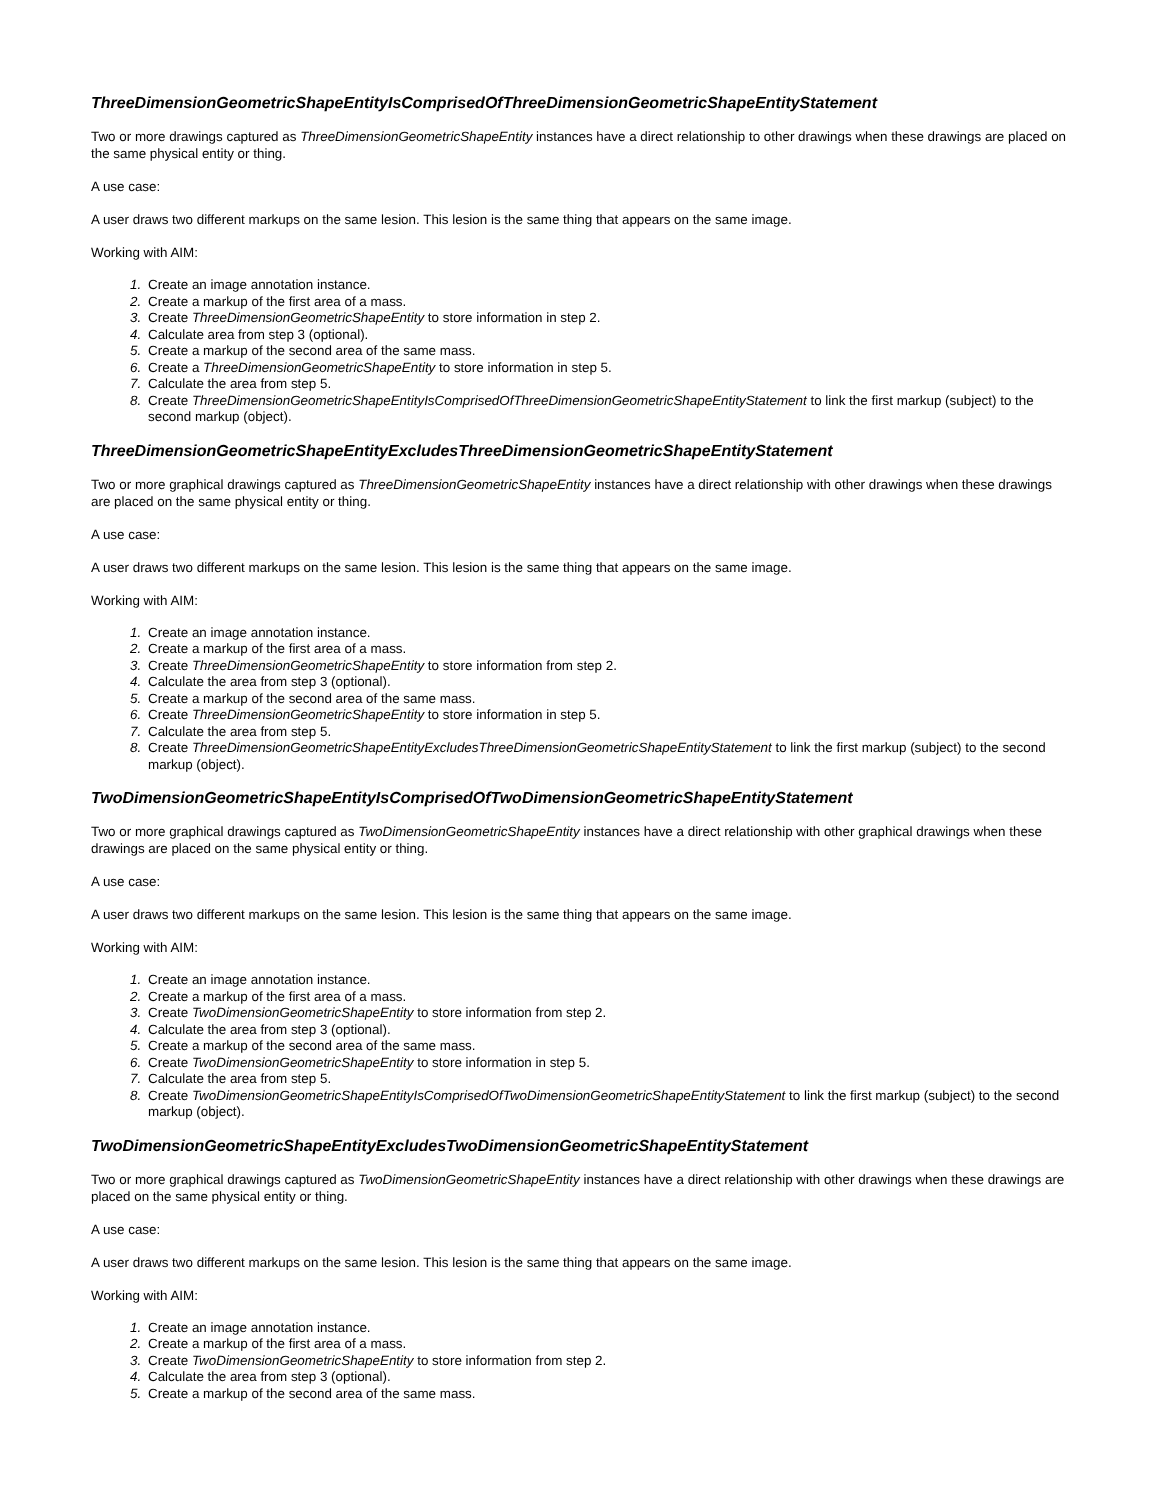ThreeDimensionGeometricShapeEntityIsComprisedOfThreeDimensionGeometricShapeEntityStatement
Two or more drawings captured as ThreeDimensionGeometricShapeEntity instances have a direct relationship to other drawings when these drawings are placed on the same physical entity or thing.
A use case:
A user draws two different markups on the same lesion. This lesion is the same thing that appears on the same image.
Working with AIM:
1. Create an image annotation instance.
2. Create a markup of the first area of a mass.
3. Create ThreeDimensionGeometricShapeEntity to store information in step 2.
4. Calculate area from step 3 (optional).
5. Create a markup of the second area of the same mass.
6. Create a ThreeDimensionGeometricShapeEntity to store information in step 5.
7. Calculate the area from step 5.
8. Create ThreeDimensionGeometricShapeEntityIsComprisedOfThreeDimensionGeometricShapeEntityStatement to link the first markup (subject) to the second markup (object).
ThreeDimensionGeometricShapeEntityExcludesThreeDimensionGeometricShapeEntityStatement
Two or more graphical drawings captured as ThreeDimensionGeometricShapeEntity instances have a direct relationship with other drawings when these drawings are placed on the same physical entity or thing.
A use case:
A user draws two different markups on the same lesion. This lesion is the same thing that appears on the same image.
Working with AIM:
1. Create an image annotation instance.
2. Create a markup of the first area of a mass.
3. Create ThreeDimensionGeometricShapeEntity to store information from step 2.
4. Calculate the area from step 3 (optional).
5. Create a markup of the second area of the same mass.
6. Create ThreeDimensionGeometricShapeEntity to store information in step 5.
7. Calculate the area from step 5.
8. Create ThreeDimensionGeometricShapeEntityExcludesThreeDimensionGeometricShapeEntityStatement to link the first markup (subject) to the second markup (object).
TwoDimensionGeometricShapeEntityIsComprisedOfTwoDimensionGeometricShapeEntityStatement
Two or more graphical drawings captured as TwoDimensionGeometricShapeEntity instances have a direct relationship with other graphical drawings when these drawings are placed on the same physical entity or thing.
A use case:
A user draws two different markups on the same lesion. This lesion is the same thing that appears on the same image.
Working with AIM:
1. Create an image annotation instance.
2. Create a markup of the first area of a mass.
3. Create TwoDimensionGeometricShapeEntity to store information from step 2.
4. Calculate the area from step 3 (optional).
5. Create a markup of the second area of the same mass.
6. Create TwoDimensionGeometricShapeEntity to store information in step 5.
7. Calculate the area from step 5.
8. Create TwoDimensionGeometricShapeEntityIsComprisedOfTwoDimensionGeometricShapeEntityStatement to link the first markup (subject) to the second markup (object).
TwoDimensionGeometricShapeEntityExcludesTwoDimensionGeometricShapeEntityStatement
Two or more graphical drawings captured as TwoDimensionGeometricShapeEntity instances have a direct relationship with other drawings when these drawings are placed on the same physical entity or thing.
A use case:
A user draws two different markups on the same lesion. This lesion is the same thing that appears on the same image.
Working with AIM:
1. Create an image annotation instance.
2. Create a markup of the first area of a mass.
3. Create TwoDimensionGeometricShapeEntity to store information from step 2.
4. Calculate the area from step 3 (optional).
5. Create a markup of the second area of the same mass.